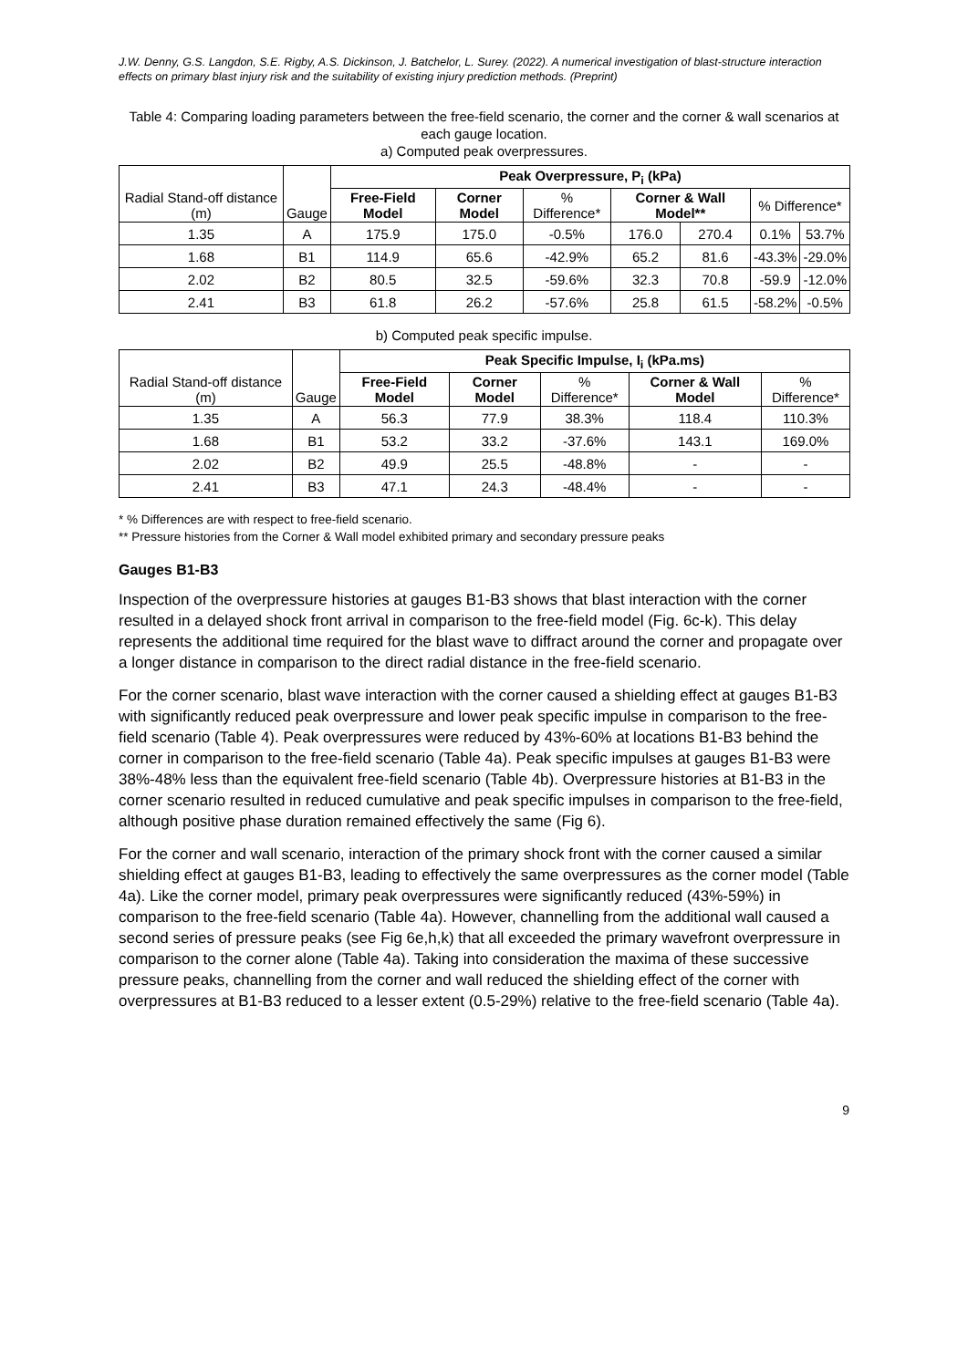J.W. Denny, G.S. Langdon, S.E. Rigby, A.S. Dickinson, J. Batchelor, L. Surey. (2022). A numerical investigation of blast-structure interaction effects on primary blast injury risk and the suitability of existing injury prediction methods. (Preprint)
Table 4: Comparing loading parameters between the free-field scenario, the corner and the corner & wall scenarios at each gauge location.
a) Computed peak overpressures.
| Radial Stand-off distance (m) | Gauge | Peak Overpressure, P<sub>i</sub> (kPa) | | | | | | |
| | | Free-Field Model | Corner Model | % Difference* | Corner & Wall Model** | | % Difference* | |
| 1.35 | A | 175.9 | 175.0 | -0.5% | 176.0 | 270.4 | 0.1% | 53.7% |
| 1.68 | B1 | 114.9 | 65.6 | -42.9% | 65.2 | 81.6 | -43.3% | -29.0% |
| 2.02 | B2 | 80.5 | 32.5 | -59.6% | 32.3 | 70.8 | -59.9 | -12.0% |
| 2.41 | B3 | 61.8 | 26.2 | -57.6% | 25.8 | 61.5 | -58.2% | -0.5% |
b) Computed peak specific impulse.
| Radial Stand-off distance (m) | Gauge | Peak Specific Impulse, I<sub>i</sub> (kPa.ms) | | | | |
| | | Free-Field Model | Corner Model | % Difference* | Corner & Wall Model | % Difference* |
| 1.35 | A | 56.3 | 77.9 | 38.3% | 118.4 | 110.3% |
| 1.68 | B1 | 53.2 | 33.2 | -37.6% | 143.1 | 169.0% |
| 2.02 | B2 | 49.9 | 25.5 | -48.8% | - | - |
| 2.41 | B3 | 47.1 | 24.3 | -48.4% | - | - |
* % Differences are with respect to free-field scenario.
** Pressure histories from the Corner & Wall model exhibited primary and secondary pressure peaks
Gauges B1-B3
Inspection of the overpressure histories at gauges B1-B3 shows that blast interaction with the corner resulted in a delayed shock front arrival in comparison to the free-field model (Fig. 6c-k). This delay represents the additional time required for the blast wave to diffract around the corner and propagate over a longer distance in comparison to the direct radial distance in the free-field scenario.
For the corner scenario, blast wave interaction with the corner caused a shielding effect at gauges B1-B3 with significantly reduced peak overpressure and lower peak specific impulse in comparison to the free-field scenario (Table 4). Peak overpressures were reduced by 43%-60% at locations B1-B3 behind the corner in comparison to the free-field scenario (Table 4a). Peak specific impulses at gauges B1-B3 were 38%-48% less than the equivalent free-field scenario (Table 4b). Overpressure histories at B1-B3 in the corner scenario resulted in reduced cumulative and peak specific impulses in comparison to the free-field, although positive phase duration remained effectively the same (Fig 6).
For the corner and wall scenario, interaction of the primary shock front with the corner caused a similar shielding effect at gauges B1-B3, leading to effectively the same overpressures as the corner model (Table 4a). Like the corner model, primary peak overpressures were significantly reduced (43%-59%) in comparison to the free-field scenario (Table 4a). However, channelling from the additional wall caused a second series of pressure peaks (see Fig 6e,h,k) that all exceeded the primary wavefront overpressure in comparison to the corner alone (Table 4a). Taking into consideration the maxima of these successive pressure peaks, channelling from the corner and wall reduced the shielding effect of the corner with overpressures at B1-B3 reduced to a lesser extent (0.5-29%) relative to the free-field scenario (Table 4a).
9